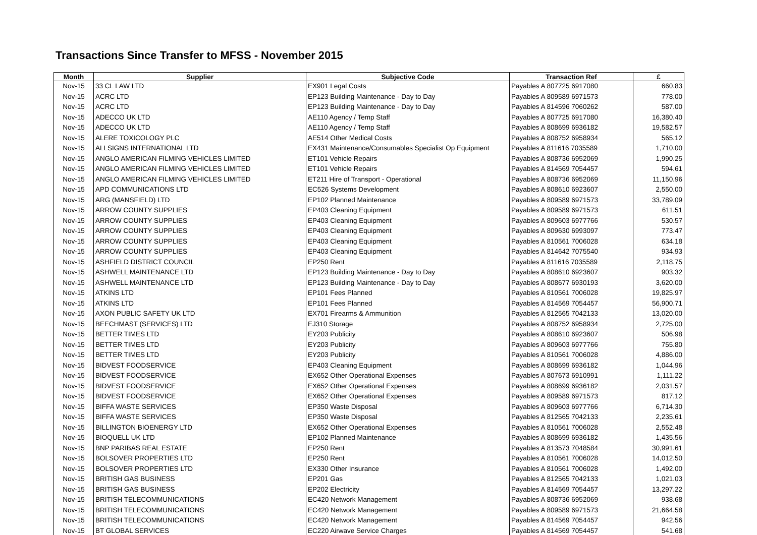Transactions Since Transfer to MFSS - November 2015
| Month | Supplier | Subjective Code | Transaction Ref | £ |
| --- | --- | --- | --- | --- |
| Nov-15 | 33 CL LAW LTD | EX901 Legal Costs | Payables A 807725 6917080 | 660.83 |
| Nov-15 | ACRC LTD | EP123 Building Maintenance - Day to Day | Payables A 809589 6971573 | 778.00 |
| Nov-15 | ACRC LTD | EP123 Building Maintenance - Day to Day | Payables A 814596 7060262 | 587.00 |
| Nov-15 | ADECCO UK LTD | AE110 Agency / Temp Staff | Payables A 807725 6917080 | 16,380.40 |
| Nov-15 | ADECCO UK LTD | AE110 Agency / Temp Staff | Payables A 808699 6936182 | 19,582.57 |
| Nov-15 | ALERE TOXICOLOGY PLC | AE514 Other Medical Costs | Payables A 808752 6958934 | 565.12 |
| Nov-15 | ALLSIGNS INTERNATIONAL LTD | EX431 Maintenance/Consumables Specialist Op Equipment | Payables A 811616 7035589 | 1,710.00 |
| Nov-15 | ANGLO AMERICAN FILMING VEHICLES LIMITED | ET101 Vehicle Repairs | Payables A 808736 6952069 | 1,990.25 |
| Nov-15 | ANGLO AMERICAN FILMING VEHICLES LIMITED | ET101 Vehicle Repairs | Payables A 814569 7054457 | 594.61 |
| Nov-15 | ANGLO AMERICAN FILMING VEHICLES LIMITED | ET211 Hire of Transport - Operational | Payables A 808736 6952069 | 11,150.96 |
| Nov-15 | APD COMMUNICATIONS LTD | EC526 Systems Development | Payables A 808610 6923607 | 2,550.00 |
| Nov-15 | ARG (MANSFIELD) LTD | EP102 Planned Maintenance | Payables A 809589 6971573 | 33,789.09 |
| Nov-15 | ARROW COUNTY SUPPLIES | EP403 Cleaning Equipment | Payables A 809589 6971573 | 611.51 |
| Nov-15 | ARROW COUNTY SUPPLIES | EP403 Cleaning Equipment | Payables A 809603 6977766 | 530.57 |
| Nov-15 | ARROW COUNTY SUPPLIES | EP403 Cleaning Equipment | Payables A 809630 6993097 | 773.47 |
| Nov-15 | ARROW COUNTY SUPPLIES | EP403 Cleaning Equipment | Payables A 810561 7006028 | 634.18 |
| Nov-15 | ARROW COUNTY SUPPLIES | EP403 Cleaning Equipment | Payables A 814642 7075540 | 934.93 |
| Nov-15 | ASHFIELD DISTRICT COUNCIL | EP250 Rent | Payables A 811616 7035589 | 2,118.75 |
| Nov-15 | ASHWELL MAINTENANCE LTD | EP123 Building Maintenance - Day to Day | Payables A 808610 6923607 | 903.32 |
| Nov-15 | ASHWELL MAINTENANCE LTD | EP123 Building Maintenance - Day to Day | Payables A 808677 6930193 | 3,620.00 |
| Nov-15 | ATKINS LTD | EP101 Fees Planned | Payables A 810561 7006028 | 19,825.97 |
| Nov-15 | ATKINS LTD | EP101 Fees Planned | Payables A 814569 7054457 | 56,900.71 |
| Nov-15 | AXON PUBLIC SAFETY UK LTD | EX701 Firearms & Ammunition | Payables A 812565 7042133 | 13,020.00 |
| Nov-15 | BEECHMAST (SERVICES) LTD | EJ310 Storage | Payables A 808752 6958934 | 2,725.00 |
| Nov-15 | BETTER TIMES LTD | EY203 Publicity | Payables A 808610 6923607 | 506.98 |
| Nov-15 | BETTER TIMES LTD | EY203 Publicity | Payables A 809603 6977766 | 755.80 |
| Nov-15 | BETTER TIMES LTD | EY203 Publicity | Payables A 810561 7006028 | 4,886.00 |
| Nov-15 | BIDVEST FOODSERVICE | EP403 Cleaning Equipment | Payables A 808699 6936182 | 1,044.96 |
| Nov-15 | BIDVEST FOODSERVICE | EX652 Other Operational Expenses | Payables A 807673 6910991 | 1,111.22 |
| Nov-15 | BIDVEST FOODSERVICE | EX652 Other Operational Expenses | Payables A 808699 6936182 | 2,031.57 |
| Nov-15 | BIDVEST FOODSERVICE | EX652 Other Operational Expenses | Payables A 809589 6971573 | 817.12 |
| Nov-15 | BIFFA WASTE SERVICES | EP350 Waste Disposal | Payables A 809603 6977766 | 6,714.30 |
| Nov-15 | BIFFA WASTE SERVICES | EP350 Waste Disposal | Payables A 812565 7042133 | 2,235.61 |
| Nov-15 | BILLINGTON BIOENERGY LTD | EX652 Other Operational Expenses | Payables A 810561 7006028 | 2,552.48 |
| Nov-15 | BIOQUELL UK LTD | EP102 Planned Maintenance | Payables A 808699 6936182 | 1,435.56 |
| Nov-15 | BNP PARIBAS REAL ESTATE | EP250 Rent | Payables A 813573 7048584 | 30,991.61 |
| Nov-15 | BOLSOVER PROPERTIES LTD | EP250 Rent | Payables A 810561 7006028 | 14,012.50 |
| Nov-15 | BOLSOVER PROPERTIES LTD | EX330 Other Insurance | Payables A 810561 7006028 | 1,492.00 |
| Nov-15 | BRITISH GAS BUSINESS | EP201 Gas | Payables A 812565 7042133 | 1,021.03 |
| Nov-15 | BRITISH GAS BUSINESS | EP202 Electricity | Payables A 814569 7054457 | 13,297.22 |
| Nov-15 | BRITISH TELECOMMUNICATIONS | EC420 Network Management | Payables A 808736 6952069 | 938.68 |
| Nov-15 | BRITISH TELECOMMUNICATIONS | EC420 Network Management | Payables A 809589 6971573 | 21,664.58 |
| Nov-15 | BRITISH TELECOMMUNICATIONS | EC420 Network Management | Payables A 814569 7054457 | 942.56 |
| Nov-15 | BT GLOBAL SERVICES | EC220 Airwave Service Charges | Payables A 814569 7054457 | 541.68 |